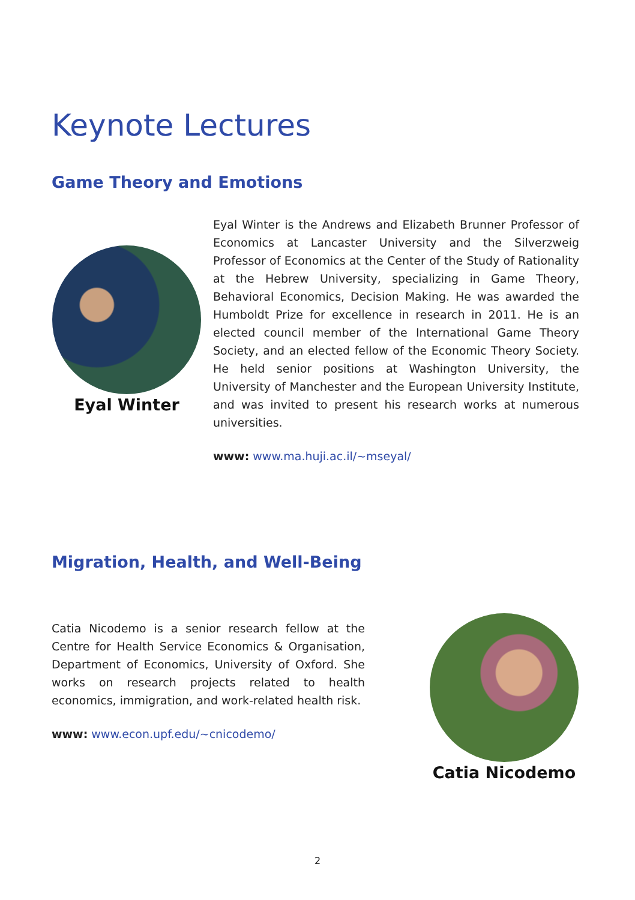Keynote Lectures
Game Theory and Emotions
Eyal Winter
Eyal Winter is the Andrews and Elizabeth Brunner Professor of Economics at Lancaster University and the Silverzweig Professor of Economics at the Center of the Study of Rationality at the Hebrew University, specializing in Game Theory, Behavioral Economics, Decision Making. He was awarded the Humboldt Prize for excellence in research in 2011. He is an elected council member of the International Game Theory Society, and an elected fellow of the Economic Theory Society. He held senior positions at Washington University, the University of Manchester and the European University Institute, and was invited to present his research works at numerous universities.
www: www.ma.huji.ac.il/~mseyal/
Migration, Health, and Well-Being
Catia Nicodemo is a senior research fellow at the Centre for Health Service Economics & Organisation, Department of Economics, University of Oxford. She works on research projects related to health economics, immigration, and work-related health risk.
www: www.econ.upf.edu/~cnicodemo/
Catia Nicodemo
2